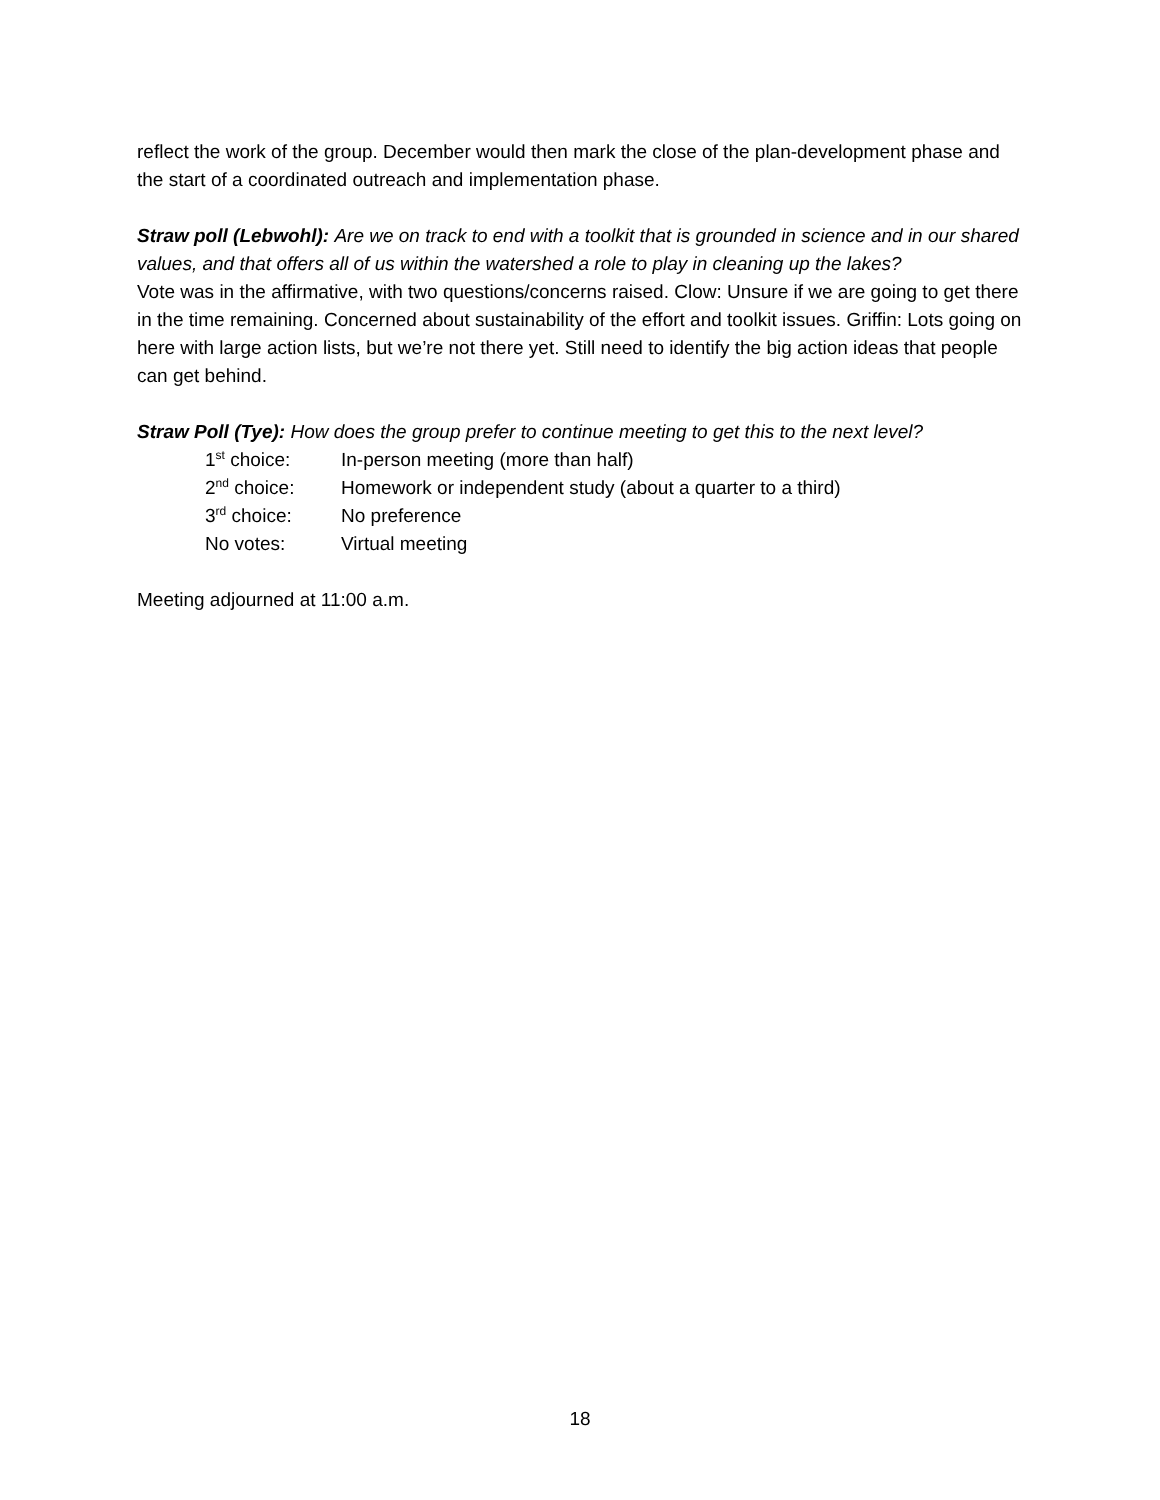reflect the work of the group. December would then mark the close of the plan-development phase and the start of a coordinated outreach and implementation phase.
Straw poll (Lebwohl): Are we on track to end with a toolkit that is grounded in science and in our shared values, and that offers all of us within the watershed a role to play in cleaning up the lakes?
Vote was in the affirmative, with two questions/concerns raised. Clow: Unsure if we are going to get there in the time remaining. Concerned about sustainability of the effort and toolkit issues. Griffin: Lots going on here with large action lists, but we’re not there yet. Still need to identify the big action ideas that people can get behind.
Straw Poll (Tye): How does the group prefer to continue meeting to get this to the next level?
1<sup>st</sup> choice: In-person meeting (more than half)
2<sup>nd</sup> choice: Homework or independent study (about a quarter to a third)
3<sup>rd</sup> choice: No preference
No votes: Virtual meeting
Meeting adjourned at 11:00 a.m.
18